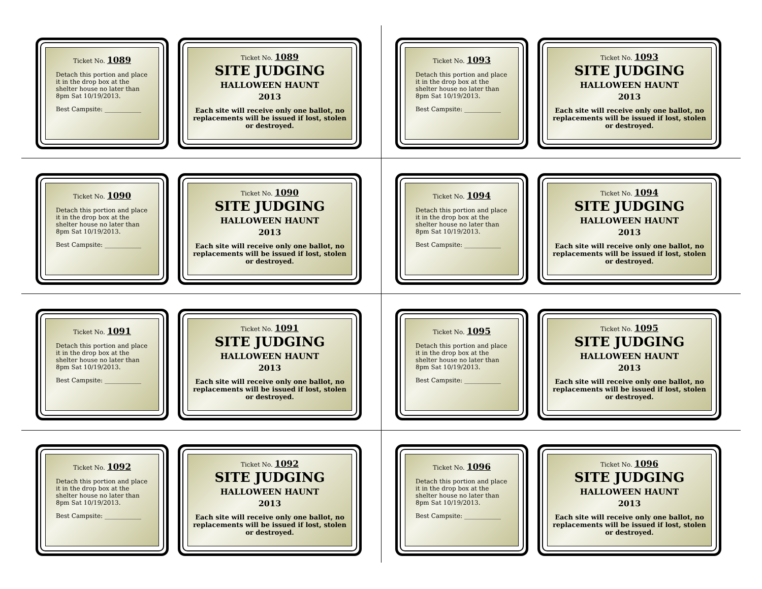Ticket No. 1089
Detach this portion and place it in the drop box at the shelter house no later than 8pm Sat 10/19/2013.
Best Campsite: ____________
Ticket No. 1089
SITE JUDGING
HALLOWEEN HAUNT
2013
Each site will receive only one ballot, no replacements will be issued if lost, stolen or destroyed.
Ticket No. 1090
Detach this portion and place it in the drop box at the shelter house no later than 8pm Sat 10/19/2013.
Best Campsite: ____________
Ticket No. 1090
SITE JUDGING
HALLOWEEN HAUNT
2013
Each site will receive only one ballot, no replacements will be issued if lost, stolen or destroyed.
Ticket No. 1091
Detach this portion and place it in the drop box at the shelter house no later than 8pm Sat 10/19/2013.
Best Campsite: ____________
Ticket No. 1091
SITE JUDGING
HALLOWEEN HAUNT
2013
Each site will receive only one ballot, no replacements will be issued if lost, stolen or destroyed.
Ticket No. 1092
Detach this portion and place it in the drop box at the shelter house no later than 8pm Sat 10/19/2013.
Best Campsite: ____________
Ticket No. 1092
SITE JUDGING
HALLOWEEN HAUNT
2013
Each site will receive only one ballot, no replacements will be issued if lost, stolen or destroyed.
Ticket No. 1093
Detach this portion and place it in the drop box at the shelter house no later than 8pm Sat 10/19/2013.
Best Campsite: ____________
Ticket No. 1093
SITE JUDGING
HALLOWEEN HAUNT
2013
Each site will receive only one ballot, no replacements will be issued if lost, stolen or destroyed.
Ticket No. 1094
Detach this portion and place it in the drop box at the shelter house no later than 8pm Sat 10/19/2013.
Best Campsite: ____________
Ticket No. 1094
SITE JUDGING
HALLOWEEN HAUNT
2013
Each site will receive only one ballot, no replacements will be issued if lost, stolen or destroyed.
Ticket No. 1095
Detach this portion and place it in the drop box at the shelter house no later than 8pm Sat 10/19/2013.
Best Campsite: ____________
Ticket No. 1095
SITE JUDGING
HALLOWEEN HAUNT
2013
Each site will receive only one ballot, no replacements will be issued if lost, stolen or destroyed.
Ticket No. 1096
Detach this portion and place it in the drop box at the shelter house no later than 8pm Sat 10/19/2013.
Best Campsite: ____________
Ticket No. 1096
SITE JUDGING
HALLOWEEN HAUNT
2013
Each site will receive only one ballot, no replacements will be issued if lost, stolen or destroyed.